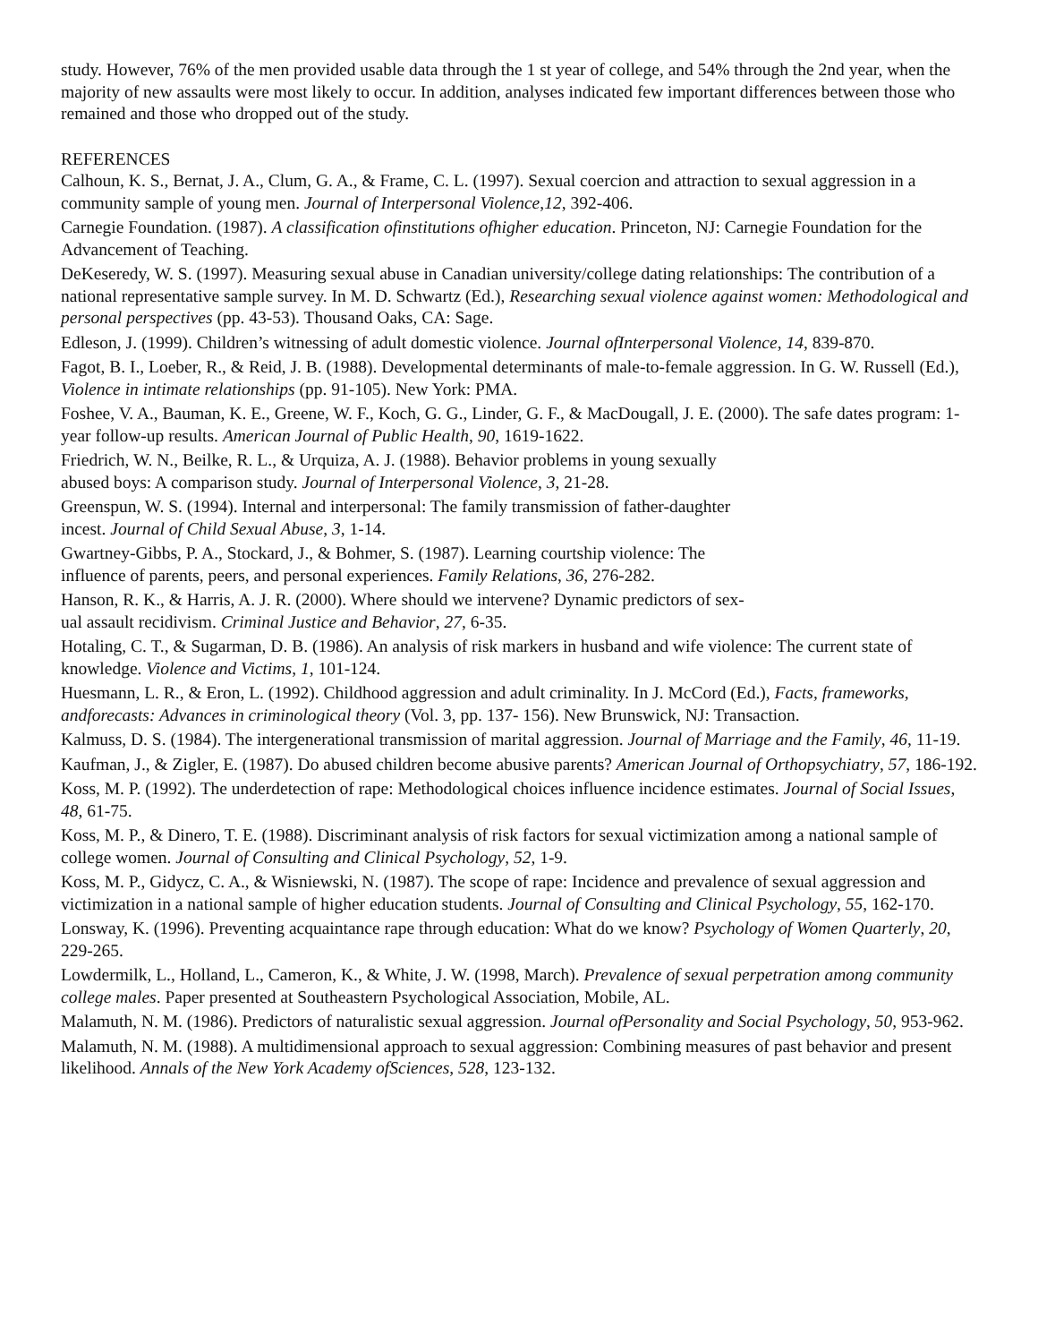study. However, 76% of the men provided usable data through the 1 st year of college, and 54% through the 2nd year, when the majority of new assaults were most likely to occur. In addition, analyses indicated few important differences between those who remained and those who dropped out of the study.
REFERENCES
Calhoun, K. S., Bernat, J. A., Clum, G. A., & Frame, C. L. (1997). Sexual coercion and attraction to sexual aggression in a community sample of young men. Journal of Interpersonal Violence,12, 392-406.
Carnegie Foundation. (1987). A classification ofinstitutions ofhigher education. Princeton, NJ: Carnegie Foundation for the Advancement of Teaching.
DeKeseredy, W. S. (1997). Measuring sexual abuse in Canadian university/college dating relationships: The contribution of a national representative sample survey. In M. D. Schwartz (Ed.), Researching sexual violence against women: Methodological and personal perspectives (pp. 43-53). Thousand Oaks, CA: Sage.
Edleson, J. (1999). Children’s witnessing of adult domestic violence. Journal ofInterpersonal Violence, 14, 839-870.
Fagot, B. I., Loeber, R., & Reid, J. B. (1988). Developmental determinants of male-to-female aggression. In G. W. Russell (Ed.), Violence in intimate relationships (pp. 91-105). New York: PMA.
Foshee, V. A., Bauman, K. E., Greene, W. F., Koch, G. G., Linder, G. F., & MacDougall, J. E. (2000). The safe dates program: 1-year follow-up results. American Journal of Public Health, 90, 1619-1622.
Friedrich, W. N., Beilke, R. L., & Urquiza, A. J. (1988). Behavior problems in young sexually
abused boys: A comparison study. Journal of Interpersonal Violence, 3, 21-28.
Greenspun, W. S. (1994). Internal and interpersonal: The family transmission of father-daughter
incest. Journal of Child Sexual Abuse, 3, 1-14.
Gwartney-Gibbs, P. A., Stockard, J., & Bohmer, S. (1987). Learning courtship violence: The
influence of parents, peers, and personal experiences. Family Relations, 36, 276-282.
Hanson, R. K., & Harris, A. J. R. (2000). Where should we intervene? Dynamic predictors of sex-
ual assault recidivism. Criminal Justice and Behavior, 27, 6-35.
Hotaling, C. T., & Sugarman, D. B. (1986). An analysis of risk markers in husband and wife violence: The current state of knowledge. Violence and Victims, 1, 101-124.
Huesmann, L. R., & Eron, L. (1992). Childhood aggression and adult criminality. In J. McCord (Ed.), Facts, frameworks, andforecasts: Advances in criminological theory (Vol. 3, pp. 137- 156). New Brunswick, NJ: Transaction.
Kalmuss, D. S. (1984). The intergenerational transmission of marital aggression. Journal of Marriage and the Family, 46, 11-19.
Kaufman, J., & Zigler, E. (1987). Do abused children become abusive parents? American Journal of Orthopsychiatry, 57, 186-192.
Koss, M. P. (1992). The underdetection of rape: Methodological choices influence incidence estimates. Journal of Social Issues, 48, 61-75.
Koss, M. P., & Dinero, T. E. (1988). Discriminant analysis of risk factors for sexual victimization among a national sample of college women. Journal of Consulting and Clinical Psychology, 52, 1-9.
Koss, M. P., Gidycz, C. A., & Wisniewski, N. (1987). The scope of rape: Incidence and prevalence of sexual aggression and victimization in a national sample of higher education students. Journal of Consulting and Clinical Psychology, 55, 162-170.
Lonsway, K. (1996). Preventing acquaintance rape through education: What do we know? Psychology of Women Quarterly, 20, 229-265.
Lowdermilk, L., Holland, L., Cameron, K., & White, J. W. (1998, March). Prevalence of sexual perpetration among community college males. Paper presented at Southeastern Psychological Association, Mobile, AL.
Malamuth, N. M. (1986). Predictors of naturalistic sexual aggression. Journal ofPersonality and Social Psychology, 50, 953-962.
Malamuth, N. M. (1988). A multidimensional approach to sexual aggression: Combining measures of past behavior and present likelihood. Annals of the New York Academy ofSciences, 528, 123-132.